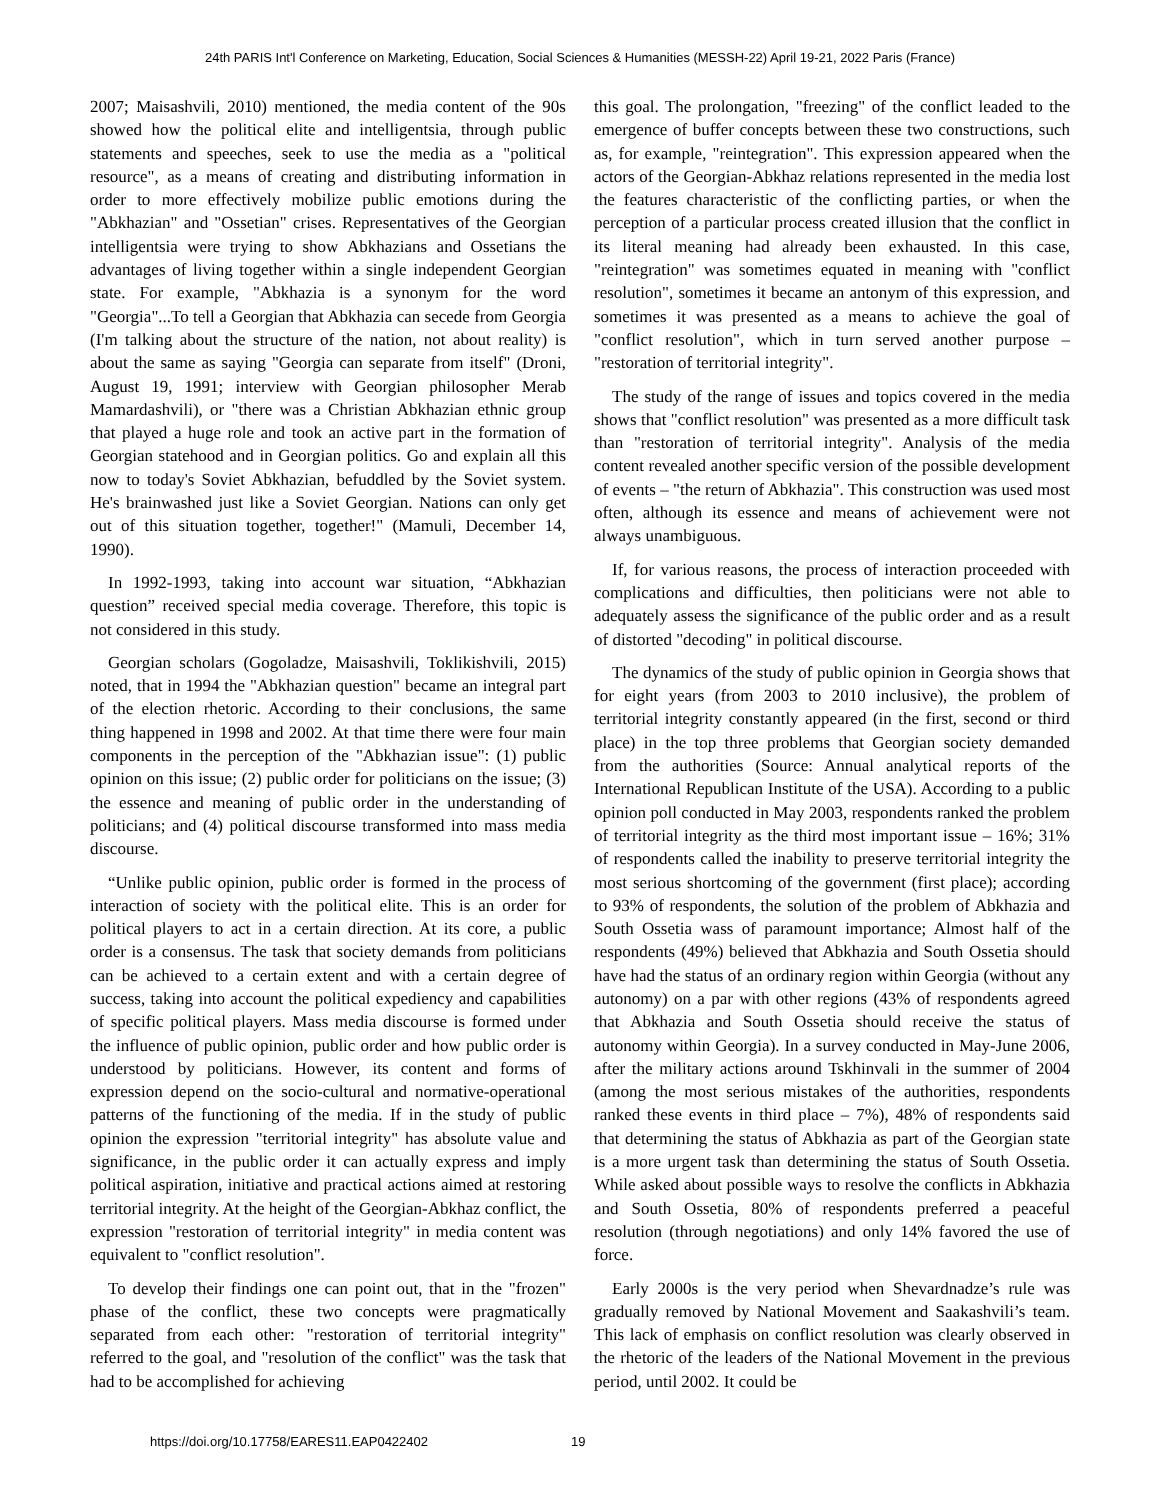24th PARIS Int'l Conference on Marketing, Education, Social Sciences & Humanities (MESSH-22) April 19-21, 2022 Paris (France)
2007; Maisashvili, 2010) mentioned, the media content of the 90s showed how the political elite and intelligentsia, through public statements and speeches, seek to use the media as a "political resource", as a means of creating and distributing information in order to more effectively mobilize public emotions during the "Abkhazian" and "Ossetian" crises. Representatives of the Georgian intelligentsia were trying to show Abkhazians and Ossetians the advantages of living together within a single independent Georgian state. For example, "Abkhazia is a synonym for the word "Georgia"...To tell a Georgian that Abkhazia can secede from Georgia (I'm talking about the structure of the nation, not about reality) is about the same as saying "Georgia can separate from itself" (Droni, August 19, 1991; interview with Georgian philosopher Merab Mamardashvili), or "there was a Christian Abkhazian ethnic group that played a huge role and took an active part in the formation of Georgian statehood and in Georgian politics. Go and explain all this now to today's Soviet Abkhazian, befuddled by the Soviet system. He's brainwashed just like a Soviet Georgian. Nations can only get out of this situation together, together!" (Mamuli, December 14, 1990).
In 1992-1993, taking into account war situation, “Abkhazian question” received special media coverage. Therefore, this topic is not considered in this study.
Georgian scholars (Gogoladze, Maisashvili, Toklikishvili, 2015) noted, that in 1994 the "Abkhazian question" became an integral part of the election rhetoric. According to their conclusions, the same thing happened in 1998 and 2002. At that time there were four main components in the perception of the "Abkhazian issue": (1) public opinion on this issue; (2) public order for politicians on the issue; (3) the essence and meaning of public order in the understanding of politicians; and (4) political discourse transformed into mass media discourse.
“Unlike public opinion, public order is formed in the process of interaction of society with the political elite. This is an order for political players to act in a certain direction. At its core, a public order is a consensus. The task that society demands from politicians can be achieved to a certain extent and with a certain degree of success, taking into account the political expediency and capabilities of specific political players. Mass media discourse is formed under the influence of public opinion, public order and how public order is understood by politicians. However, its content and forms of expression depend on the socio-cultural and normative-operational patterns of the functioning of the media. If in the study of public opinion the expression "territorial integrity" has absolute value and significance, in the public order it can actually express and imply political aspiration, initiative and practical actions aimed at restoring territorial integrity. At the height of the Georgian-Abkhaz conflict, the expression "restoration of territorial integrity" in media content was equivalent to "conflict resolution".
To develop their findings one can point out, that in the "frozen" phase of the conflict, these two concepts were pragmatically separated from each other: "restoration of territorial integrity" referred to the goal, and "resolution of the conflict" was the task that had to be accomplished for achieving
this goal. The prolongation, "freezing" of the conflict leaded to the emergence of buffer concepts between these two constructions, such as, for example, "reintegration". This expression appeared when the actors of the Georgian-Abkhaz relations represented in the media lost the features characteristic of the conflicting parties, or when the perception of a particular process created illusion that the conflict in its literal meaning had already been exhausted. In this case, "reintegration" was sometimes equated in meaning with "conflict resolution", sometimes it became an antonym of this expression, and sometimes it was presented as a means to achieve the goal of "conflict resolution", which in turn served another purpose – "restoration of territorial integrity".
The study of the range of issues and topics covered in the media shows that "conflict resolution" was presented as a more difficult task than "restoration of territorial integrity". Analysis of the media content revealed another specific version of the possible development of events – "the return of Abkhazia". This construction was used most often, although its essence and means of achievement were not always unambiguous.
If, for various reasons, the process of interaction proceeded with complications and difficulties, then politicians were not able to adequately assess the significance of the public order and as a result of distorted "decoding" in political discourse.
The dynamics of the study of public opinion in Georgia shows that for eight years (from 2003 to 2010 inclusive), the problem of territorial integrity constantly appeared (in the first, second or third place) in the top three problems that Georgian society demanded from the authorities (Source: Annual analytical reports of the International Republican Institute of the USA). According to a public opinion poll conducted in May 2003, respondents ranked the problem of territorial integrity as the third most important issue – 16%; 31% of respondents called the inability to preserve territorial integrity the most serious shortcoming of the government (first place); according to 93% of respondents, the solution of the problem of Abkhazia and South Ossetia wass of paramount importance; Almost half of the respondents (49%) believed that Abkhazia and South Ossetia should have had the status of an ordinary region within Georgia (without any autonomy) on a par with other regions (43% of respondents agreed that Abkhazia and South Ossetia should receive the status of autonomy within Georgia). In a survey conducted in May-June 2006, after the military actions around Tskhinvali in the summer of 2004 (among the most serious mistakes of the authorities, respondents ranked these events in third place – 7%), 48% of respondents said that determining the status of Abkhazia as part of the Georgian state is a more urgent task than determining the status of South Ossetia. While asked about possible ways to resolve the conflicts in Abkhazia and South Ossetia, 80% of respondents preferred a peaceful resolution (through negotiations) and only 14% favored the use of force.
Early 2000s is the very period when Shevardnadze’s rule was gradually removed by National Movement and Saakashvili’s team. This lack of emphasis on conflict resolution was clearly observed in the rhetoric of the leaders of the National Movement in the previous period, until 2002. It could be
https://doi.org/10.17758/EARES11.EAP0422402 19